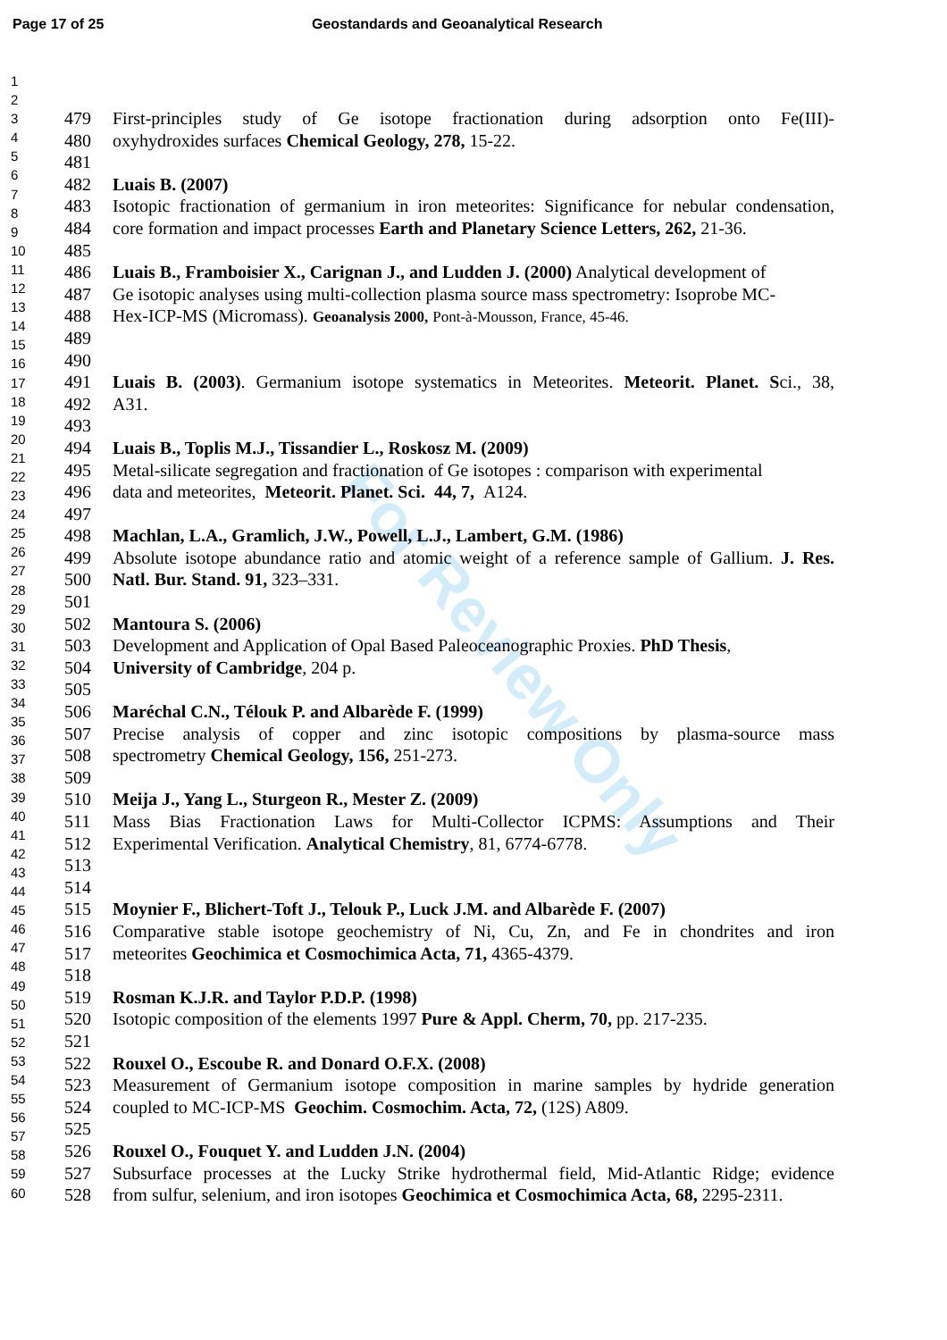Page 17 of 25 Geostandards and Geoanalytical Research
For Review Only
1
2
3
4
5
6
7
8
9
10
11
12
13
14
15
16
17
18
19
20
21
22
23
24
25
26
27
28
29
30
31
32
33
34
35
36
37
38
39
40
41
42
43
44
45
46
47
48
49
50
51
52
53
54
55
56
57
58
59
60
479 First-principles study of Ge isotope fractionation during adsorption onto Fe(III)-
480 oxyhydroxides surfaces Chemical Geology, 278, 15-22.
481
482 Luais B. (2007)
483 Isotopic fractionation of germanium in iron meteorites: Significance for nebular condensation,
484 core formation and impact processes Earth and Planetary Science Letters, 262, 21-36.
485
486 Luais B., Framboisier X., Carignan J., and Ludden J. (2000) Analytical development of
487 Ge isotopic analyses using multi-collection plasma source mass spectrometry: Isoprobe MC-
488 Hex-ICP-MS (Micromass). Geoanalysis 2000, Pont-à-Mousson, France, 45-46.
489
490
491 Luais B. (2003). Germanium isotope systematics in Meteorites. Meteorit. Planet. Sci., 38,
492 A31.
493
494 Luais B., Toplis M.J., Tissandier L., Roskosz M. (2009)
495 Metal-silicate segregation and fractionation of Ge isotopes : comparison with experimental
496 data and meteorites, Meteorit. Planet. Sci. 44, 7, A124.
497
498 Machlan, L.A., Gramlich, J.W., Powell, L.J., Lambert, G.M. (1986)
499 Absolute isotope abundance ratio and atomic weight of a reference sample of Gallium. J. Res.
500 Natl. Bur. Stand. 91, 323–331.
501
502 Mantoura S. (2006)
503 Development and Application of Opal Based Paleoceanographic Proxies. PhD Thesis,
504 University of Cambridge, 204 p.
505
506 Maréchal C.N., Télouk P. and Albarède F. (1999)
507 Precise analysis of copper and zinc isotopic compositions by plasma-source mass
508 spectrometry Chemical Geology, 156, 251-273.
509
510 Meija J., Yang L., Sturgeon R., Mester Z. (2009)
511 Mass Bias Fractionation Laws for Multi-Collector ICPMS: Assumptions and Their
512 Experimental Verification. Analytical Chemistry, 81, 6774-6778.
513
514
515 Moynier F., Blichert-Toft J., Telouk P., Luck J.M. and Albarède F. (2007)
516 Comparative stable isotope geochemistry of Ni, Cu, Zn, and Fe in chondrites and iron
517 meteorites Geochimica et Cosmochimica Acta, 71, 4365-4379.
518
519 Rosman K.J.R. and Taylor P.D.P. (1998)
520 Isotopic composition of the elements 1997 Pure & Appl. Cherm, 70, pp. 217-235.
521
522 Rouxel O., Escoube R. and Donard O.F.X. (2008)
523 Measurement of Germanium isotope composition in marine samples by hydride generation
524 coupled to MC-ICP-MS Geochim. Cosmochim. Acta, 72, (12S) A809.
525
526 Rouxel O., Fouquet Y. and Ludden J.N. (2004)
527 Subsurface processes at the Lucky Strike hydrothermal field, Mid-Atlantic Ridge; evidence
528 from sulfur, selenium, and iron isotopes Geochimica et Cosmochimica Acta, 68, 2295-2311.